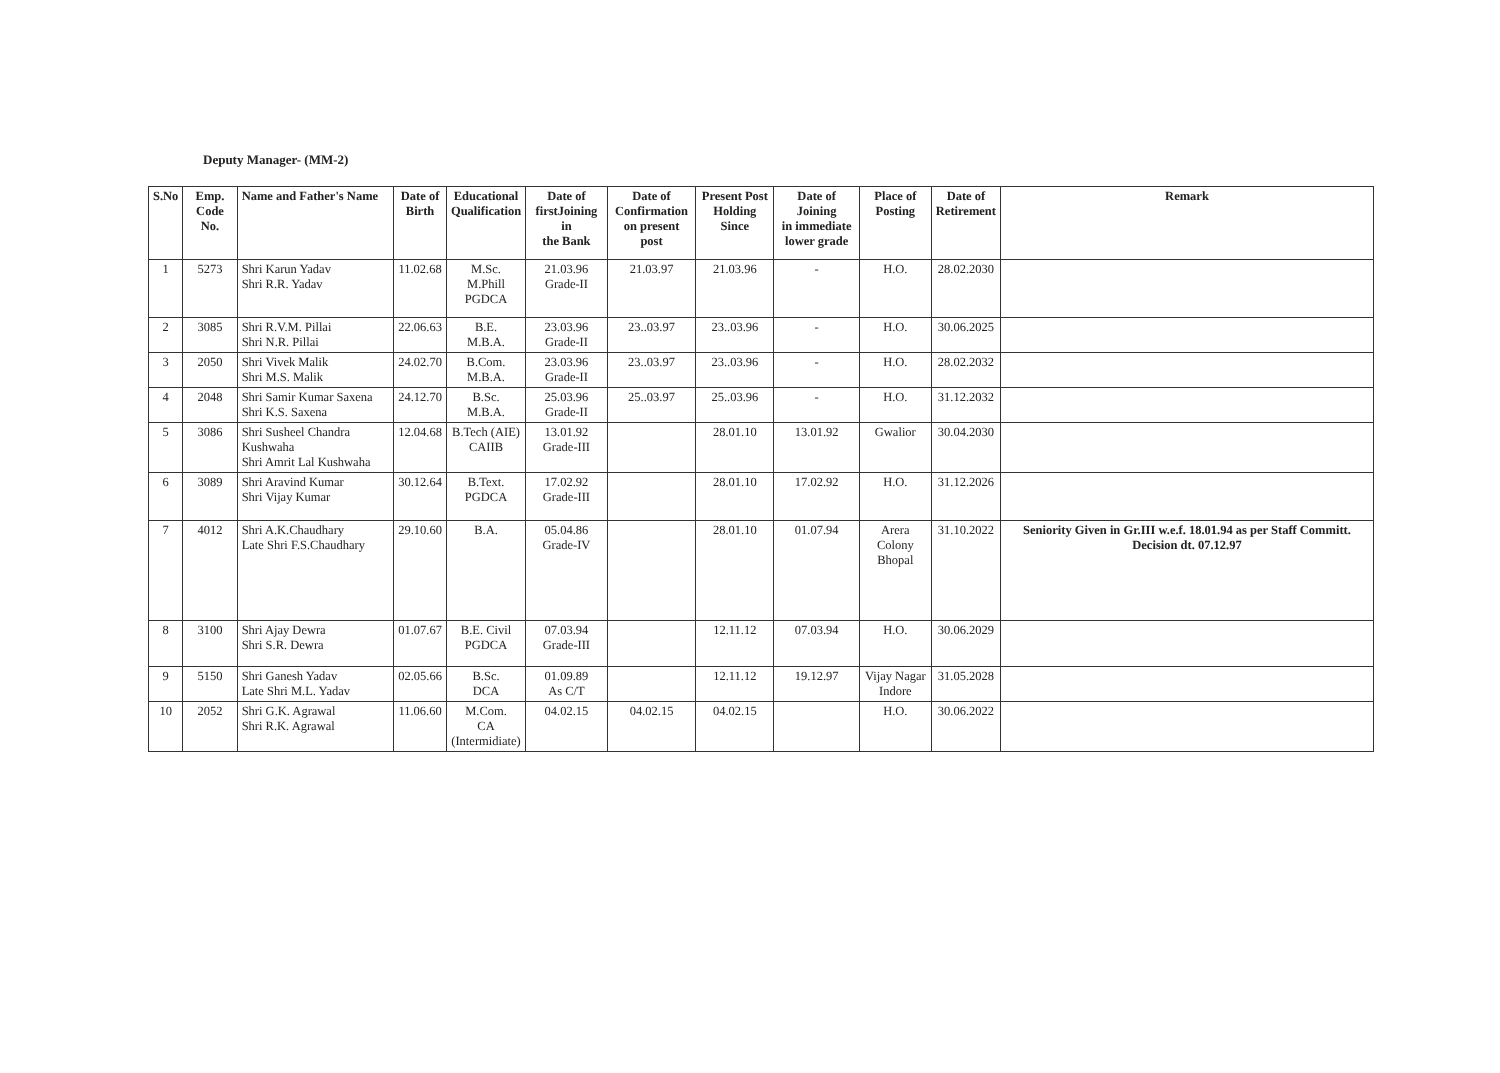Deputy Manager- (MM-2)
| S.No | Emp. Code No. | Name and Father's Name | Date of Birth | Educational Qualification | Date of firstJoining in the Bank | Date of Confirmation on present post | Present Post Holding Since | Date of Joining in immediate lower grade | Place of Posting | Date of Retirement | Remark |
| --- | --- | --- | --- | --- | --- | --- | --- | --- | --- | --- | --- |
| 1 | 5273 | Shri Karun Yadav Shri R.R. Yadav | 11.02.68 | M.Sc. M.Phill PGDCA | 21.03.96 Grade-II | 21.03.97 | 21.03.96 | - | H.O. | 28.02.2030 | |
| 2 | 3085 | Shri R.V.M. Pillai Shri N.R. Pillai | 22.06.63 | B.E. M.B.A. | 23.03.96 Grade-II | 23..03.97 | 23..03.96 | - | H.O. | 30.06.2025 | |
| 3 | 2050 | Shri Vivek Malik Shri M.S. Malik | 24.02.70 | B.Com. M.B.A. | 23.03.96 Grade-II | 23..03.97 | 23..03.96 | - | H.O. | 28.02.2032 | |
| 4 | 2048 | Shri Samir Kumar Saxena Shri K.S. Saxena | 24.12.70 | B.Sc. M.B.A. | 25.03.96 Grade-II | 25..03.97 | 25..03.96 | - | H.O. | 31.12.2032 | |
| 5 | 3086 | Shri Susheel Chandra Kushwaha Shri Amrit Lal Kushwaha | 12.04.68 | B.Tech (AIE) CAIIB | 13.01.92 Grade-III | | 28.01.10 | 13.01.92 | Gwalior | 30.04.2030 | |
| 6 | 3089 | Shri Aravind Kumar Shri Vijay Kumar | 30.12.64 | B.Text. PGDCA | 17.02.92 Grade-III | | 28.01.10 | 17.02.92 | H.O. | 31.12.2026 | |
| 7 | 4012 | Shri A.K.Chaudhary Late Shri F.S.Chaudhary | 29.10.60 | B.A. | 05.04.86 Grade-IV | | 28.01.10 | 01.07.94 | Arera Colony Bhopal | 31.10.2022 | Seniority Given in Gr.III w.e.f. 18.01.94 as per Staff Committ. Decision dt. 07.12.97 |
| 8 | 3100 | Shri Ajay Dewra Shri S.R. Dewra | 01.07.67 | B.E. Civil PGDCA | 07.03.94 Grade-III | | 12.11.12 | 07.03.94 | H.O. | 30.06.2029 | |
| 9 | 5150 | Shri Ganesh Yadav Late Shri M.L. Yadav | 02.05.66 | B.Sc. DCA | 01.09.89 As C/T | | 12.11.12 | 19.12.97 | Vijay Nagar Indore | 31.05.2028 | |
| 10 | 2052 | Shri G.K. Agrawal Shri R.K. Agrawal | 11.06.60 | M.Com. CA (Intermidiate) | 04.02.15 | 04.02.15 | 04.02.15 | | H.O. | 30.06.2022 | |